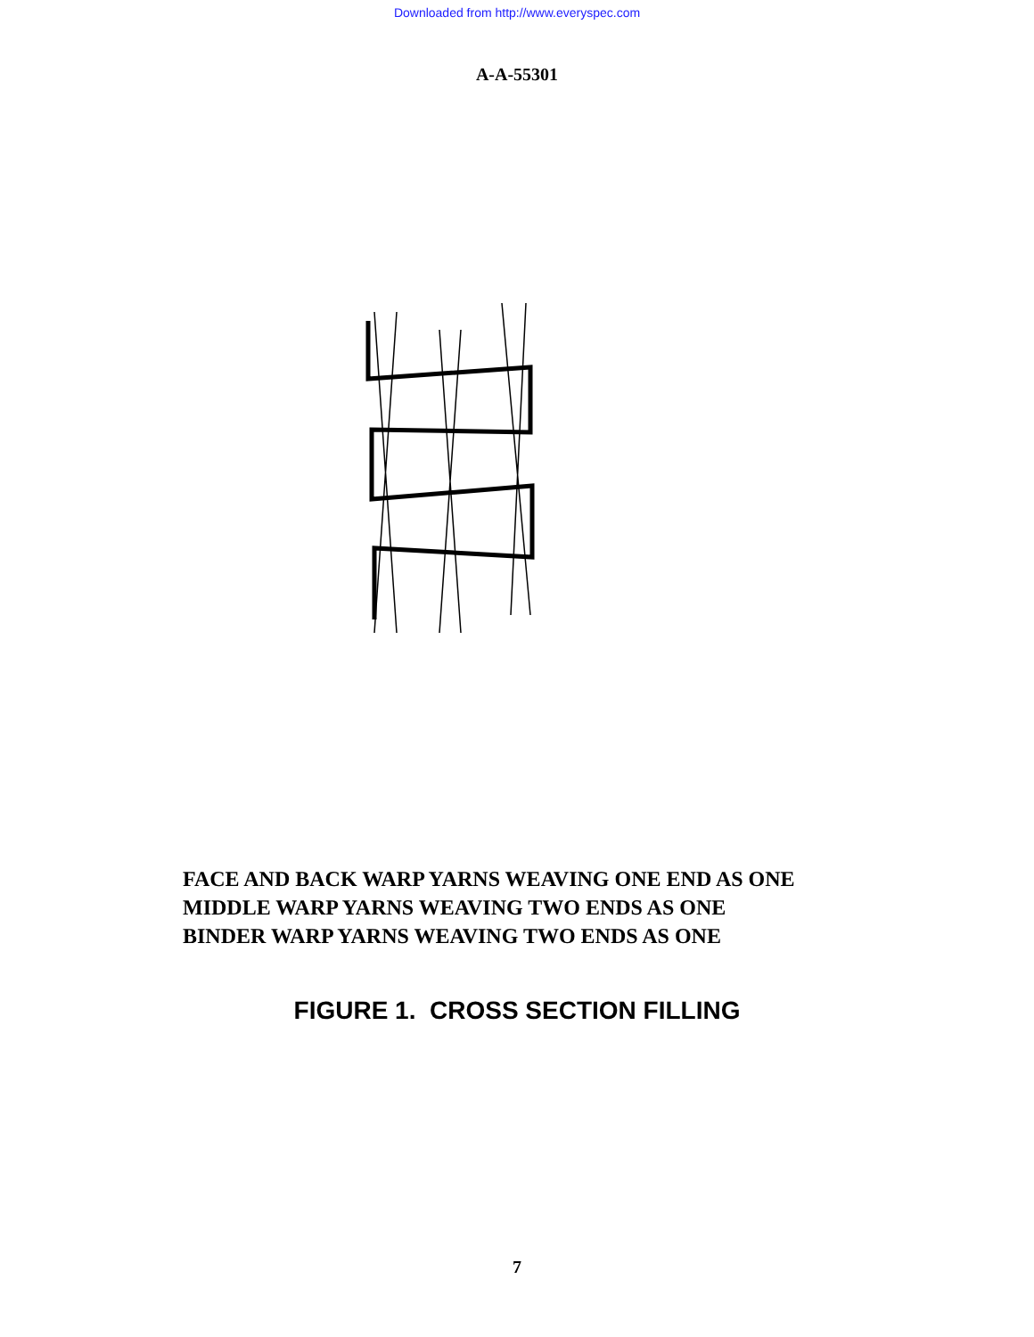Downloaded from http://www.everyspec.com
A-A-55301
FACE AND BACK WARP YARNS WEAVING ONE END AS ONE
MIDDLE WARP YARNS WEAVING TWO ENDS AS ONE
BINDER WARP YARNS WEAVING TWO ENDS AS ONE
FIGURE 1. CROSS SECTION FILLING
7